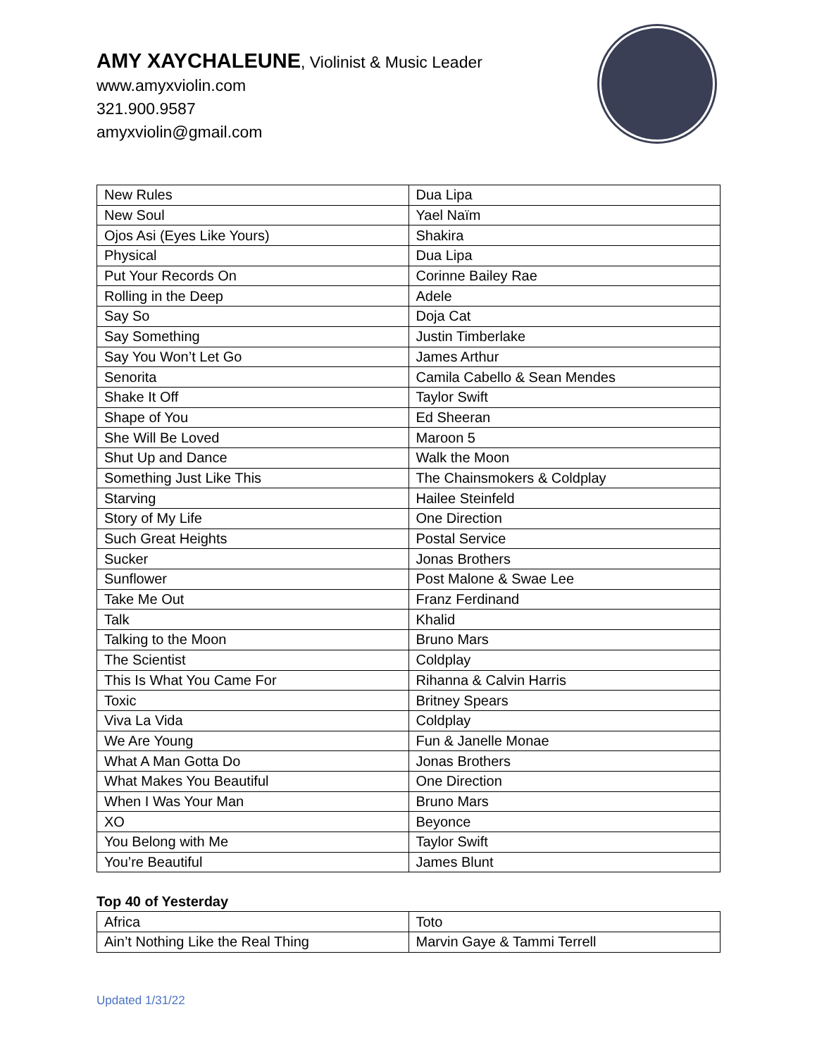AMY XAYCHALEUNE, Violinist & Music Leader
www.amyxviolin.com
321.900.9587
amyxviolin@gmail.com
| New Rules | Dua Lipa |
| New Soul | Yael Naïm |
| Ojos Asi (Eyes Like Yours) | Shakira |
| Physical | Dua Lipa |
| Put Your Records On | Corinne Bailey Rae |
| Rolling in the Deep | Adele |
| Say So | Doja Cat |
| Say Something | Justin Timberlake |
| Say You Won’t Let Go | James Arthur |
| Senorita | Camila Cabello & Sean Mendes |
| Shake It Off | Taylor Swift |
| Shape of You | Ed Sheeran |
| She Will Be Loved | Maroon 5 |
| Shut Up and Dance | Walk the Moon |
| Something Just Like This | The Chainsmokers & Coldplay |
| Starving | Hailee Steinfeld |
| Story of My Life | One Direction |
| Such Great Heights | Postal Service |
| Sucker | Jonas Brothers |
| Sunflower | Post Malone & Swae Lee |
| Take Me Out | Franz Ferdinand |
| Talk | Khalid |
| Talking to the Moon | Bruno Mars |
| The Scientist | Coldplay |
| This Is What You Came For | Rihanna & Calvin Harris |
| Toxic | Britney Spears |
| Viva La Vida | Coldplay |
| We Are Young | Fun & Janelle Monae |
| What A Man Gotta Do | Jonas Brothers |
| What Makes You Beautiful | One Direction |
| When I Was Your Man | Bruno Mars |
| XO | Beyonce |
| You Belong with Me | Taylor Swift |
| You’re Beautiful | James Blunt |
Top 40 of Yesterday
| Africa | Toto |
| Ain’t Nothing Like the Real Thing | Marvin Gaye & Tammi Terrell |
Updated 1/31/22